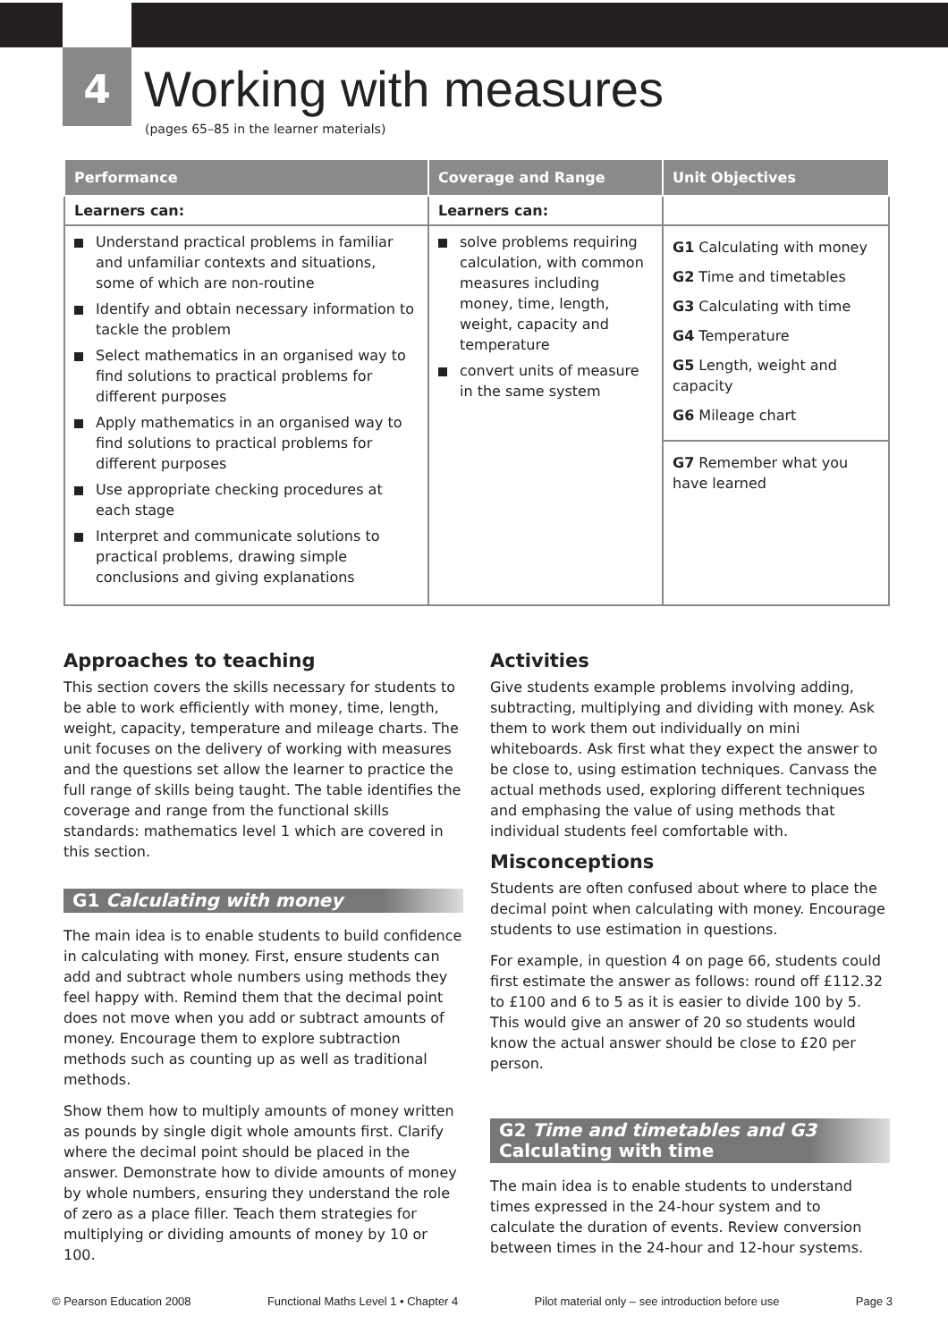4
Working with measures
(pages 65–85 in the learner materials)
| Performance | Coverage and Range | Unit Objectives |
| --- | --- | --- |
| Learners can: | Learners can: | |
| Understand practical problems in familiar and unfamiliar contexts and situations, some of which are non-routine Identify and obtain necessary information to tackle the problem Select mathematics in an organised way to find solutions to practical problems for different purposes Apply mathematics in an organised way to find solutions to practical problems for different purposes Use appropriate checking procedures at each stage Interpret and communicate solutions to practical problems, drawing simple conclusions and giving explanations | solve problems requiring calculation, with common measures including money, time, length, weight, capacity and temperature convert units of measure in the same system | G1 Calculating with money G2 Time and timetables G3 Calculating with time G4 Temperature G5 Length, weight and capacity G6 Mileage chart |
| | | G7 Remember what you have learned |
Approaches to teaching
This section covers the skills necessary for students to be able to work efficiently with money, time, length, weight, capacity, temperature and mileage charts. The unit focuses on the delivery of working with measures and the questions set allow the learner to practice the full range of skills being taught. The table identifies the coverage and range from the functional skills standards: mathematics level 1 which are covered in this section.
G1 Calculating with money
The main idea is to enable students to build confidence in calculating with money. First, ensure students can add and subtract whole numbers using methods they feel happy with. Remind them that the decimal point does not move when you add or subtract amounts of money. Encourage them to explore subtraction methods such as counting up as well as traditional methods.
Show them how to multiply amounts of money written as pounds by single digit whole amounts first. Clarify where the decimal point should be placed in the answer. Demonstrate how to divide amounts of money by whole numbers, ensuring they understand the role of zero as a place filler. Teach them strategies for multiplying or dividing amounts of money by 10 or 100.
Activities
Give students example problems involving adding, subtracting, multiplying and dividing with money. Ask them to work them out individually on mini whiteboards. Ask first what they expect the answer to be close to, using estimation techniques. Canvass the actual methods used, exploring different techniques and emphasing the value of using methods that individual students feel comfortable with.
Misconceptions
Students are often confused about where to place the decimal point when calculating with money. Encourage students to use estimation in questions.
For example, in question 4 on page 66, students could first estimate the answer as follows: round off £112.32 to £100 and 6 to 5 as it is easier to divide 100 by 5. This would give an answer of 20 so students would know the actual answer should be close to £20 per person.
G2 Time and timetables and G3
Calculating with time
The main idea is to enable students to understand times expressed in the 24-hour system and to calculate the duration of events. Review conversion between times in the 24-hour and 12-hour systems.
© Pearson Education 2008 Functional Maths Level 1 • Chapter 4 Pilot material only – see introduction before use Page 3